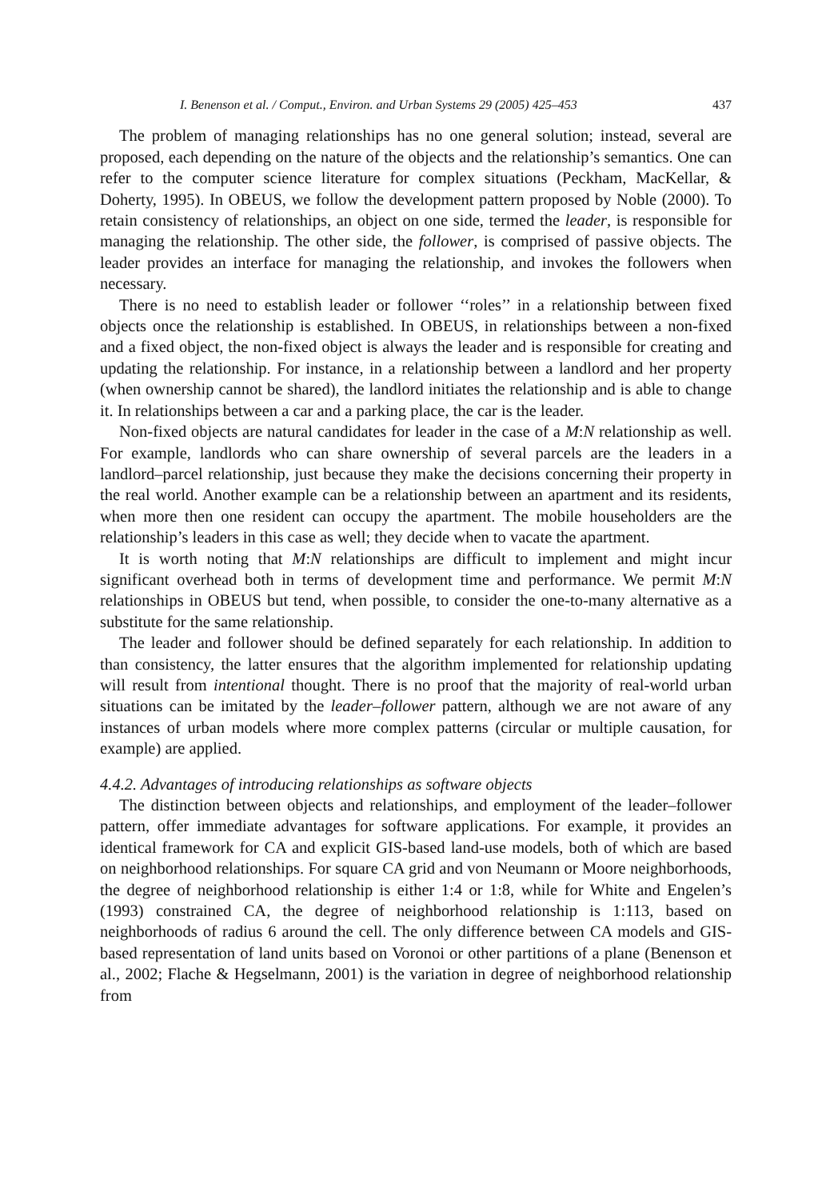I. Benenson et al. / Comput., Environ. and Urban Systems 29 (2005) 425–453 437
The problem of managing relationships has no one general solution; instead, several are proposed, each depending on the nature of the objects and the relationship’s semantics. One can refer to the computer science literature for complex situations (Peckham, MacKellar, & Doherty, 1995). In OBEUS, we follow the development pattern proposed by Noble (2000). To retain consistency of relationships, an object on one side, termed the leader, is responsible for managing the relationship. The other side, the follower, is comprised of passive objects. The leader provides an interface for managing the relationship, and invokes the followers when necessary.
There is no need to establish leader or follower ‘‘roles’’ in a relationship between fixed objects once the relationship is established. In OBEUS, in relationships between a non-fixed and a fixed object, the non-fixed object is always the leader and is responsible for creating and updating the relationship. For instance, in a relationship between a landlord and her property (when ownership cannot be shared), the landlord initiates the relationship and is able to change it. In relationships between a car and a parking place, the car is the leader.
Non-fixed objects are natural candidates for leader in the case of a M:N relationship as well. For example, landlords who can share ownership of several parcels are the leaders in a landlord–parcel relationship, just because they make the decisions concerning their property in the real world. Another example can be a relationship between an apartment and its residents, when more then one resident can occupy the apartment. The mobile householders are the relationship’s leaders in this case as well; they decide when to vacate the apartment.
It is worth noting that M:N relationships are difficult to implement and might incur significant overhead both in terms of development time and performance. We permit M:N relationships in OBEUS but tend, when possible, to consider the one-to-many alternative as a substitute for the same relationship.
The leader and follower should be defined separately for each relationship. In addition to than consistency, the latter ensures that the algorithm implemented for relationship updating will result from intentional thought. There is no proof that the majority of real-world urban situations can be imitated by the leader–follower pattern, although we are not aware of any instances of urban models where more complex patterns (circular or multiple causation, for example) are applied.
4.4.2. Advantages of introducing relationships as software objects
The distinction between objects and relationships, and employment of the leader–follower pattern, offer immediate advantages for software applications. For example, it provides an identical framework for CA and explicit GIS-based land-use models, both of which are based on neighborhood relationships. For square CA grid and von Neumann or Moore neighborhoods, the degree of neighborhood relationship is either 1:4 or 1:8, while for White and Engelen’s (1993) constrained CA, the degree of neighborhood relationship is 1:113, based on neighborhoods of radius 6 around the cell. The only difference between CA models and GIS-based representation of land units based on Voronoi or other partitions of a plane (Benenson et al., 2002; Flache & Hegselmann, 2001) is the variation in degree of neighborhood relationship from